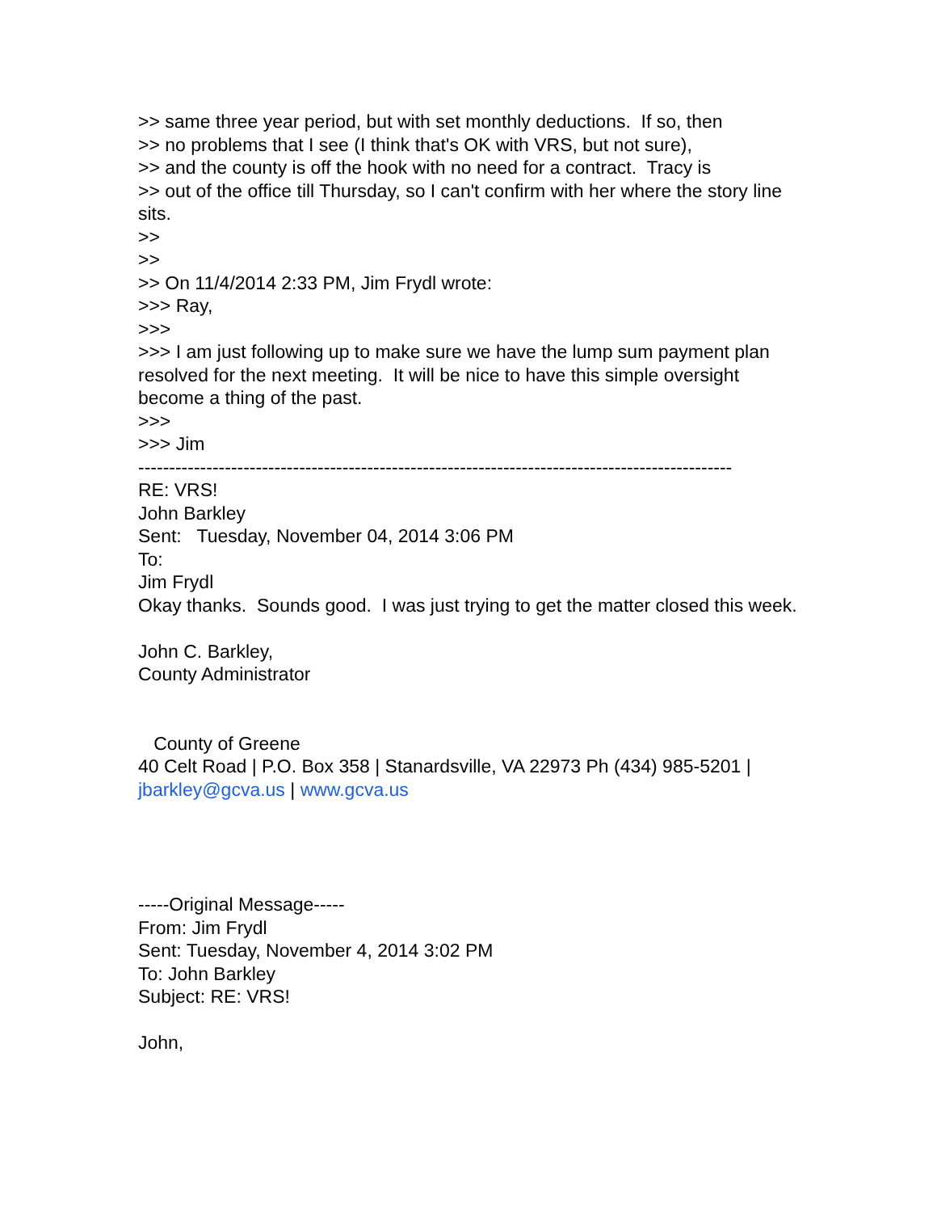>> same three year period, but with set monthly deductions. If so, then >> no problems that I see (I think that's OK with VRS, but not sure), >> and the county is off the hook with no need for a contract. Tracy is >> out of the office till Thursday, so I can't confirm with her where the story line sits. >> >> >> On 11/4/2014 2:33 PM, Jim Frydl wrote: >>> Ray, >>> >>> I am just following up to make sure we have the lump sum payment plan resolved for the next meeting. It will be nice to have this simple oversight become a thing of the past. >>> >>> Jim ------------------------------------------------------------------------------------------------ RE: VRS! John Barkley Sent: Tuesday, November 04, 2014 3:06 PM To: Jim Frydl Okay thanks. Sounds good. I was just trying to get the matter closed this week. John C. Barkley, County Administrator County of Greene 40 Celt Road | P.O. Box 358 | Stanardsville, VA 22973 Ph (434) 985-5201 | jbarkley@gcva.us | www.gcva.us -----Original Message----- From: Jim Frydl Sent: Tuesday, November 4, 2014 3:02 PM To: John Barkley Subject: RE: VRS! John,